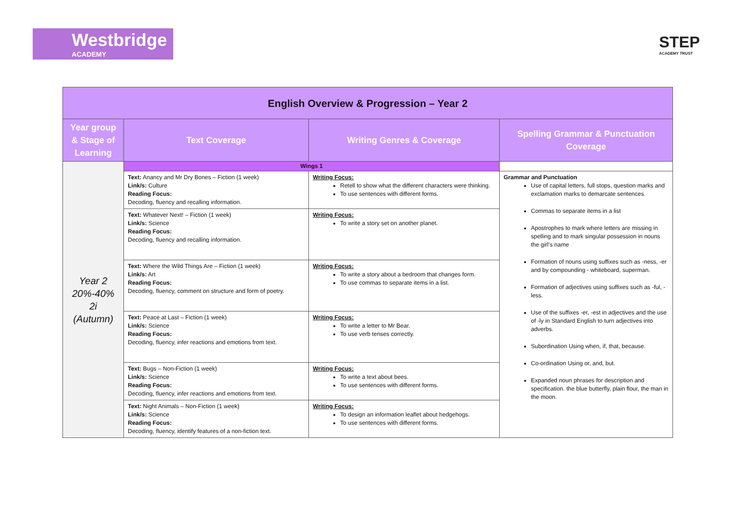Westbridge
ACADEMY
STEP
ACADEMY TRUST
| English Overview & Progression – Year 2 | | | |
| --- | --- | --- | --- |
| Year group & Stage of Learning | Text Coverage | Writing Genres & Coverage | Spelling Grammar & Punctuation Coverage |
| Year 2 20%-40% 2i (Autumn) | Wings 1 | | |
| | Text: Anancy and Mr Dry Bones – Fiction (1 week) Link/s: Culture Reading Focus: Decoding, fluency and recalling information. | Writing Focus: Retell to show what the different characters were thinking. To use sentences with different forms. | Grammar and Punctuation Use of capital letters, full stops, question marks and exclamation marks to demarcate sentences. Commas to separate items in a list Apostrophes to mark where letters are missing in spelling and to mark singular possession in nouns the girl’s name Formation of nouns using suffixes such as -ness, -er and by compounding - whiteboard, superman. Formation of adjectives using suffixes such as -ful, -less. Use of the suffixes -er, -est in adjectives and the use of -ly in Standard English to turn adjectives into adverbs. Subordination Using when, if, that, because. Co-ordination Using or, and, but. Expanded noun phrases for description and specification. the blue butterfly, plain flour, the man in the moon. |
| | Text: Whatever Next! – Fiction (1 week) Link/s: Science Reading Focus: Decoding, fluency and recalling information. | Writing Focus: To write a story set on another planet. | |
| | Text: Where the Wild Things Are – Fiction (1 week) Link/s: Art Reading Focus: Decoding, fluency, comment on structure and form of poetry. | Writing Focus: To write a story about a bedroom that changes form. To use commas to separate items in a list. | |
| | Text: Peace at Last – Fiction (1 week) Link/s: Science Reading Focus: Decoding, fluency, infer reactions and emotions from text. | Writing Focus: To write a letter to Mr Bear. To use verb tenses correctly. | |
| | Text: Bugs – Non-Fiction (1 week) Link/s: Science Reading Focus: Decoding, fluency, infer reactions and emotions from text. | Writing Focus: To write a text about bees. To use sentences with different forms. | |
| | Text: Night Animals – Non-Fiction (1 week) Link/s: Science Reading Focus: Decoding, fluency, identify features of a non-fiction text. | Writing Focus: To design an information leaflet about hedgehogs. To use sentences with different forms. | |